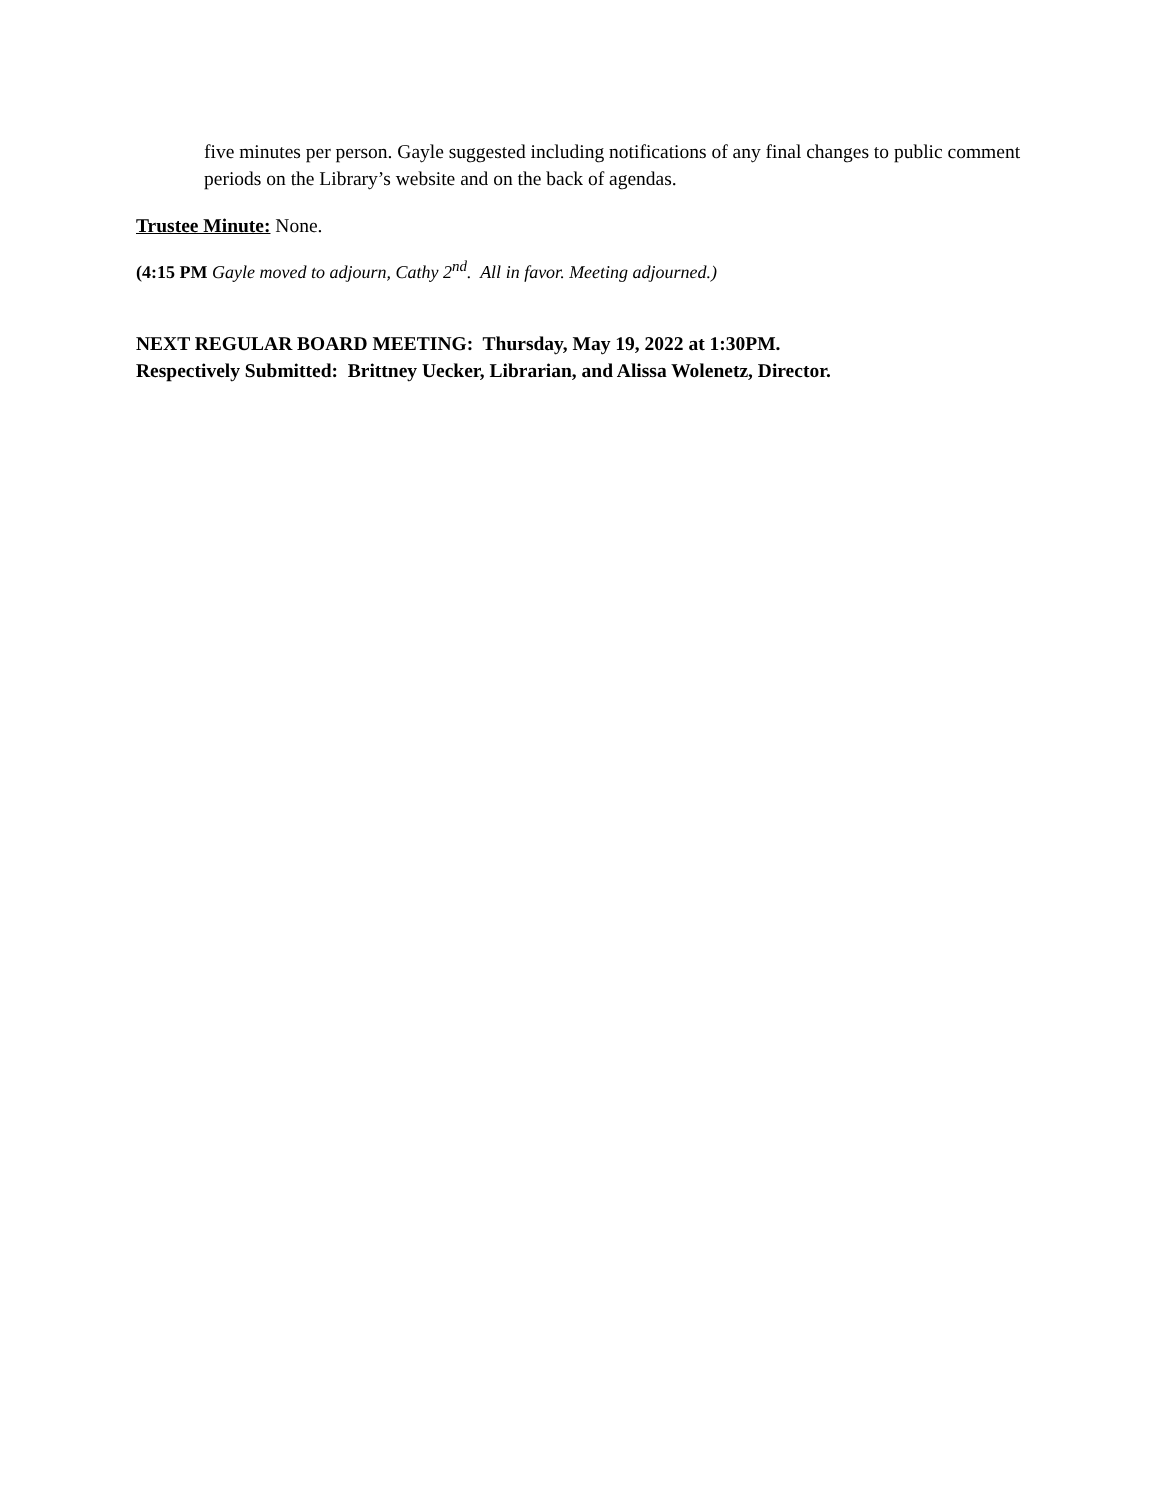five minutes per person. Gayle suggested including notifications of any final changes to public comment periods on the Library’s website and on the back of agendas.
Trustee Minute: None.
(4:15 PM Gayle moved to adjourn, Cathy 2<sup>nd</sup>. All in favor. Meeting adjourned.)
NEXT REGULAR BOARD MEETING: Thursday, May 19, 2022 at 1:30PM.
Respectively Submitted: Brittney Uecker, Librarian, and Alissa Wolenetz, Director.